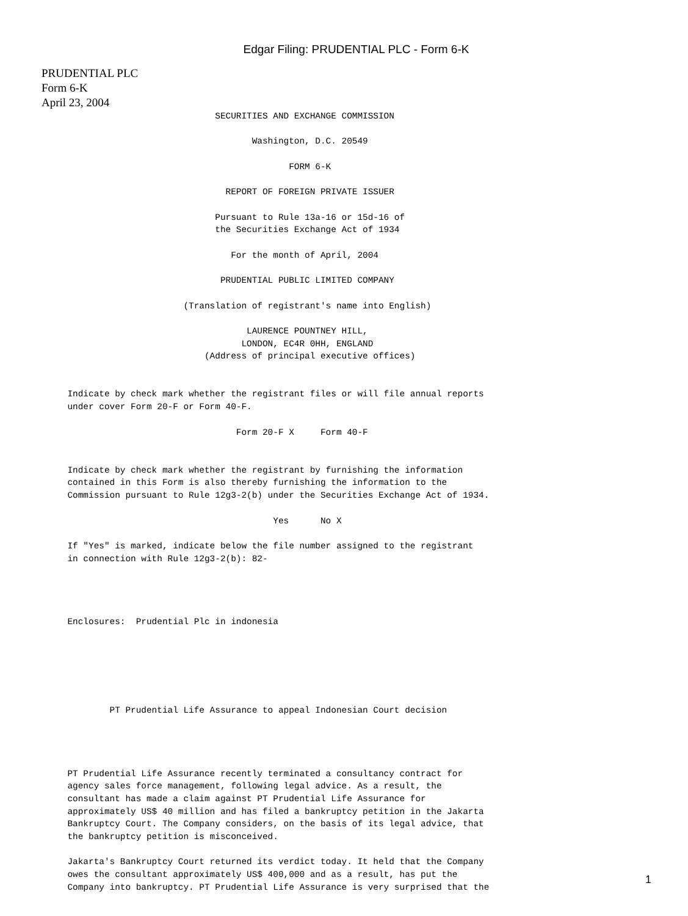Edgar Filing: PRUDENTIAL PLC - Form 6-K
PRUDENTIAL PLC
Form 6-K
April 23, 2004
                                   SECURITIES AND EXCHANGE COMMISSION

                                          Washington, D.C. 20549

                                                 FORM 6-K

                                     REPORT OF FOREIGN PRIVATE ISSUER

                                   Pursuant to Rule 13a-16 or 15d-16 of
                                   the Securities Exchange Act of 1934

                                      For the month of April, 2004

                                    PRUDENTIAL PUBLIC LIMITED COMPANY

                             (Translation of registrant's name into English)

                                         LAURENCE POUNTNEY HILL,
                                        LONDON, EC4R 0HH, ENGLAND
                                 (Address of principal executive offices)


       Indicate by check mark whether the registrant files or will file annual reports
       under cover Form 20-F or Form 40-F.

                                       Form 20-F X     Form 40-F


       Indicate by check mark whether the registrant by furnishing the information
       contained in this Form is also thereby furnishing the information to the
       Commission pursuant to Rule 12g3-2(b) under the Securities Exchange Act of 1934.

                                              Yes      No X

       If "Yes" is marked, indicate below the file number assigned to the registrant
       in connection with Rule 12g3-2(b): 82-




       Enclosures:  Prudential Plc in indonesia






               PT Prudential Life Assurance to appeal Indonesian Court decision




       PT Prudential Life Assurance recently terminated a consultancy contract for
       agency sales force management, following legal advice. As a result, the
       consultant has made a claim against PT Prudential Life Assurance for
       approximately US$ 40 million and has filed a bankruptcy petition in the Jakarta
       Bankruptcy Court. The Company considers, on the basis of its legal advice, that
       the bankruptcy petition is misconceived.

       Jakarta's Bankruptcy Court returned its verdict today. It held that the Company
       owes the consultant approximately US$ 400,000 and as a result, has put the
       Company into bankruptcy. PT Prudential Life Assurance is very surprised that the
1